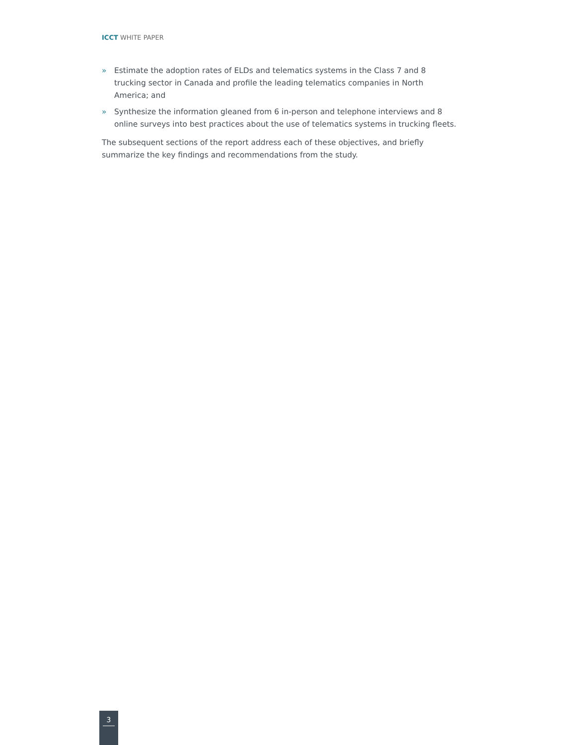ICCT WHITE PAPER
» Estimate the adoption rates of ELDs and telematics systems in the Class 7 and 8 trucking sector in Canada and profile the leading telematics companies in North America; and
» Synthesize the information gleaned from 6 in-person and telephone interviews and 8 online surveys into best practices about the use of telematics systems in trucking fleets.
The subsequent sections of the report address each of these objectives, and briefly summarize the key findings and recommendations from the study.
3